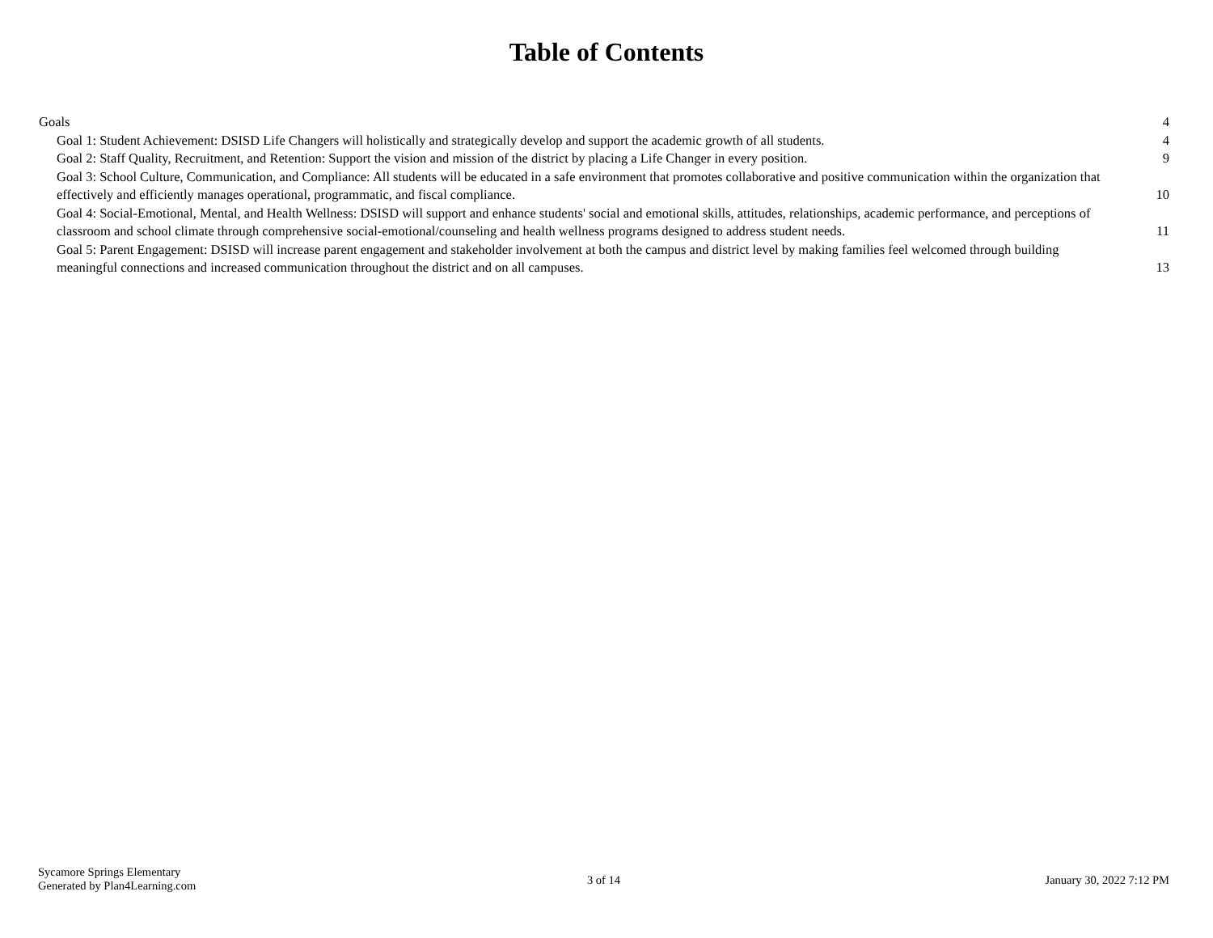Table of Contents
Goals 4
Goal 1: Student Achievement: DSISD Life Changers will holistically and strategically develop and support the academic growth of all students. 4
Goal 2: Staff Quality, Recruitment, and Retention: Support the vision and mission of the district by placing a Life Changer in every position. 9
Goal 3: School Culture, Communication, and Compliance: All students will be educated in a safe environment that promotes collaborative and positive communication within the organization that effectively and efficiently manages operational, programmatic, and fiscal compliance. 10
Goal 4: Social-Emotional, Mental, and Health Wellness: DSISD will support and enhance students' social and emotional skills, attitudes, relationships, academic performance, and perceptions of classroom and school climate through comprehensive social-emotional/counseling and health wellness programs designed to address student needs. 11
Goal 5: Parent Engagement: DSISD will increase parent engagement and stakeholder involvement at both the campus and district level by making families feel welcomed through building meaningful connections and increased communication throughout the district and on all campuses. 13
Sycamore Springs Elementary
Generated by Plan4Learning.com
3 of 14 January 30, 2022 7:12 PM